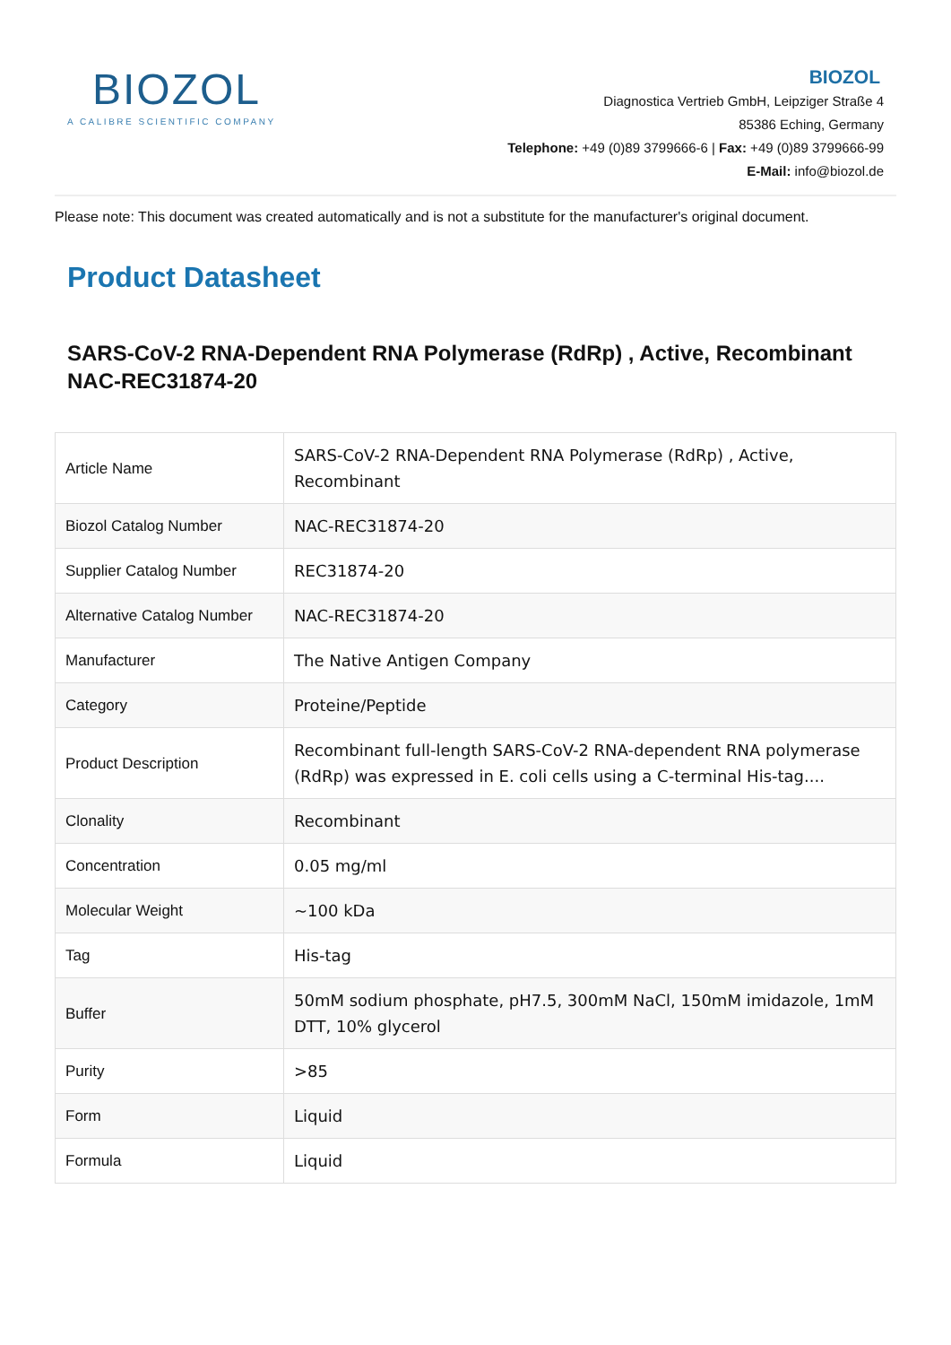BIOZOL
A CALIBRE SCIENTIFIC COMPANY
BIOZOL
Diagnostica Vertrieb GmbH, Leipziger Straße 4
85386 Eching, Germany
Telephone: +49 (0)89 3799666-6 | Fax: +49 (0)89 3799666-99
E-Mail: info@biozol.de
Please note: This document was created automatically and is not a substitute for the manufacturer's original document.
Product Datasheet
SARS-CoV-2 RNA-Dependent RNA Polymerase (RdRp) , Active, Recombinant
NAC-REC31874-20
| Article Name | SARS-CoV-2 RNA-Dependent RNA Polymerase (RdRp) , Active, Recombinant |
| Biozol Catalog Number | NAC-REC31874-20 |
| Supplier Catalog Number | REC31874-20 |
| Alternative Catalog Number | NAC-REC31874-20 |
| Manufacturer | The Native Antigen Company |
| Category | Proteine/Peptide |
| Product Description | Recombinant full-length SARS-CoV-2 RNA-dependent RNA polymerase (RdRp) was expressed in E. coli cells using a C-terminal His-tag.... |
| Clonality | Recombinant |
| Concentration | 0.05 mg/ml |
| Molecular Weight | ~100 kDa |
| Tag | His-tag |
| Buffer | 50mM sodium phosphate, pH7.5, 300mM NaCl, 150mM imidazole, 1mM DTT, 10% glycerol |
| Purity | >85 |
| Form | Liquid |
| Formula | Liquid |